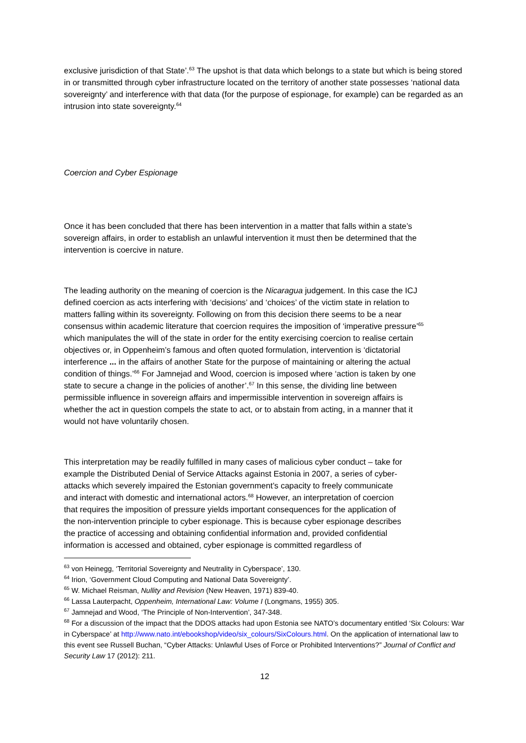exclusive jurisdiction of that State’.<sup>63</sup> The upshot is that data which belongs to a state but which is being stored in or transmitted through cyber infrastructure located on the territory of another state possesses ‘national data sovereignty’ and interference with that data (for the purpose of espionage, for example) can be regarded as an intrusion into state sovereignty.<sup>64</sup>
Coercion and Cyber Espionage
Once it has been concluded that there has been intervention in a matter that falls within a state’s sovereign affairs, in order to establish an unlawful intervention it must then be determined that the intervention is coercive in nature.
The leading authority on the meaning of coercion is the Nicaragua judgement. In this case the ICJ defined coercion as acts interfering with ‘decisions’ and ‘choices’ of the victim state in relation to matters falling within its sovereignty. Following on from this decision there seems to be a near consensus within academic literature that coercion requires the imposition of ‘imperative pressure’<sup>65</sup> which manipulates the will of the state in order for the entity exercising coercion to realise certain objectives or, in Oppenheim’s famous and often quoted formulation, intervention is ‘dictatorial interference ... in the affairs of another State for the purpose of maintaining or altering the actual condition of things.’<sup>66</sup> For Jamnejad and Wood, coercion is imposed where ‘action is taken by one state to secure a change in the policies of another’.<sup>67</sup> In this sense, the dividing line between permissible influence in sovereign affairs and impermissible intervention in sovereign affairs is whether the act in question compels the state to act, or to abstain from acting, in a manner that it would not have voluntarily chosen.
This interpretation may be readily fulfilled in many cases of malicious cyber conduct – take for example the Distributed Denial of Service Attacks against Estonia in 2007, a series of cyber-attacks which severely impaired the Estonian government’s capacity to freely communicate and interact with domestic and international actors.<sup>68</sup> However, an interpretation of coercion that requires the imposition of pressure yields important consequences for the application of the non-intervention principle to cyber espionage. This is because cyber espionage describes the practice of accessing and obtaining confidential information and, provided confidential information is accessed and obtained, cyber espionage is committed regardless of
<sup>63</sup> von Heinegg, ‘Territorial Sovereignty and Neutrality in Cyberspace’, 130.
<sup>64</sup> Irion, ‘Government Cloud Computing and National Data Sovereignty’.
<sup>65</sup> W. Michael Reisman, Nullity and Revision (New Heaven, 1971) 839-40.
<sup>66</sup> Lassa Lauterpacht, Oppenheim, International Law: Volume I (Longmans, 1955) 305.
<sup>67</sup> Jamnejad and Wood, ‘The Principle of Non-Intervention’, 347-348.
<sup>68</sup> For a discussion of the impact that the DDOS attacks had upon Estonia see NATO’s documentary entitled ‘Six Colours: War in Cyberspace’ at http://www.nato.int/ebookshop/video/six_colours/SixColours.html. On the application of international law to this event see Russell Buchan, “Cyber Attacks: Unlawful Uses of Force or Prohibited Interventions?” Journal of Conflict and Security Law 17 (2012): 211.
12